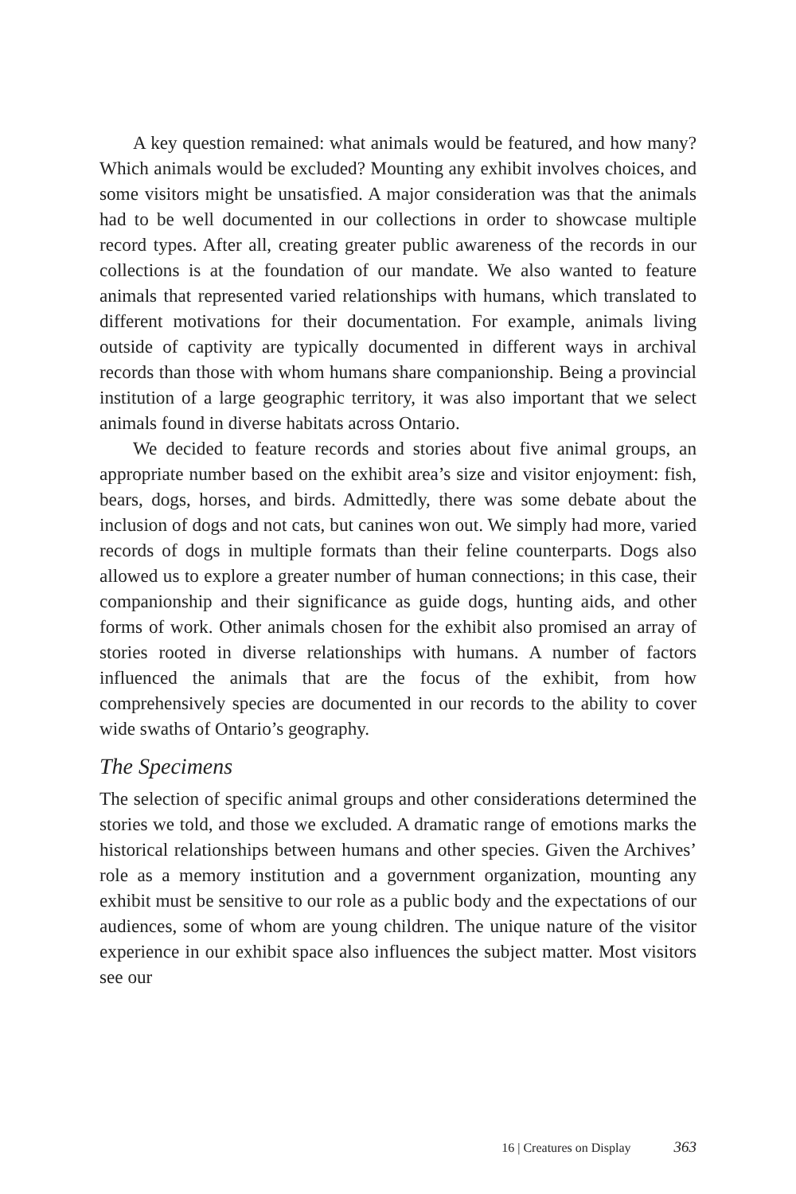A key question remained: what animals would be featured, and how many? Which animals would be excluded? Mounting any exhibit involves choices, and some visitors might be unsatisfied. A major consideration was that the animals had to be well documented in our collections in order to showcase multiple record types. After all, creating greater public awareness of the records in our collections is at the foundation of our mandate. We also wanted to feature animals that represented varied relationships with humans, which translated to different motivations for their documentation. For example, animals living outside of captivity are typically documented in different ways in archival records than those with whom humans share companionship. Being a provincial institution of a large geographic territory, it was also important that we select animals found in diverse habitats across Ontario.
We decided to feature records and stories about five animal groups, an appropriate number based on the exhibit area’s size and visitor enjoyment: fish, bears, dogs, horses, and birds. Admittedly, there was some debate about the inclusion of dogs and not cats, but canines won out. We simply had more, varied records of dogs in multiple formats than their feline counterparts. Dogs also allowed us to explore a greater number of human connections; in this case, their companionship and their significance as guide dogs, hunting aids, and other forms of work. Other animals chosen for the exhibit also promised an array of stories rooted in diverse relationships with humans. A number of factors influenced the animals that are the focus of the exhibit, from how comprehensively species are documented in our records to the ability to cover wide swaths of Ontario’s geography.
The Specimens
The selection of specific animal groups and other considerations determined the stories we told, and those we excluded. A dramatic range of emotions marks the historical relationships between humans and other species. Given the Archives’ role as a memory institution and a government organization, mounting any exhibit must be sensitive to our role as a public body and the expectations of our audiences, some of whom are young children. The unique nature of the visitor experience in our exhibit space also influences the subject matter. Most visitors see our
16 | Creatures on Display 363